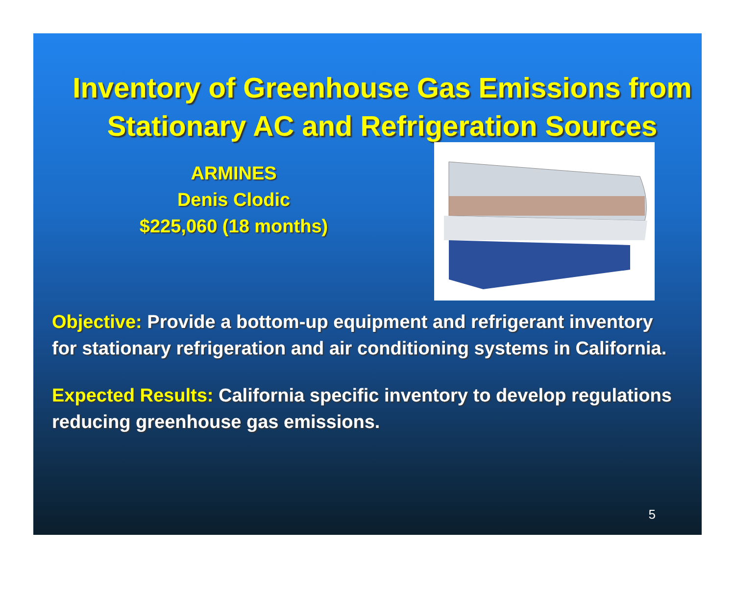Inventory of Greenhouse Gas Emissions from Stationary AC and Refrigeration Sources
ARMINES
Denis Clodic
$225,060 (18 months)
Objective: Provide a bottom-up equipment and refrigerant inventory for stationary refrigeration and air conditioning systems in California.
Expected Results: California specific inventory to develop regulations reducing greenhouse gas emissions.
5